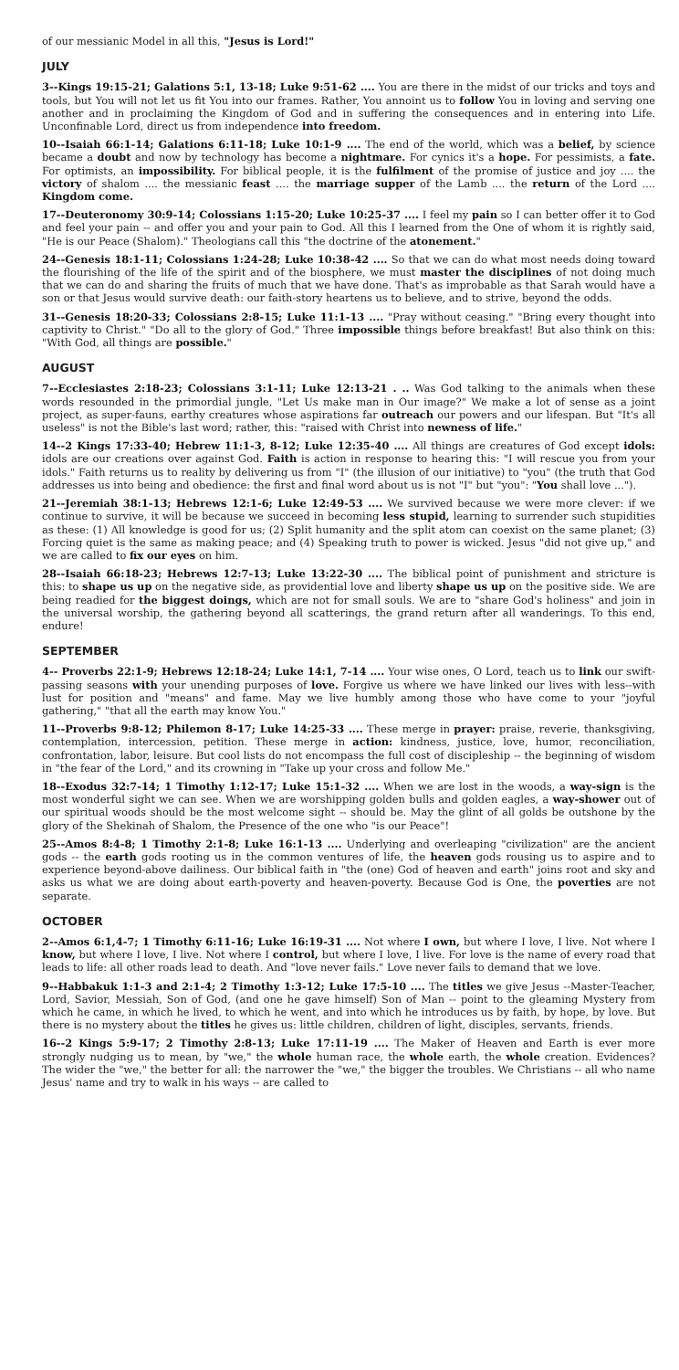of our messianic Model in all this, "Jesus is Lord!"
JULY
3--Kings 19:15-21; Galations 5:1, 13-18; Luke 9:51-62 .... You are there in the midst of our tricks and toys and tools, but You will not let us fit You into our frames. Rather, You annoint us to follow You in loving and serving one another and in proclaiming the Kingdom of God and in suffering the consequences and in entering into Life. Unconfinable Lord, direct us from independence into freedom.
10--Isaiah 66:1-14; Galations 6:11-18; Luke 10:1-9 .... The end of the world, which was a belief, by science became a doubt and now by technology has become a nightmare. For cynics it's a hope. For pessimists, a fate. For optimists, an impossibility. For biblical people, it is the fulfilment of the promise of justice and joy .... the victory of shalom .... the messianic feast .... the marriage supper of the Lamb .... the return of the Lord .... Kingdom come.
17--Deuteronomy 30:9-14; Colossians 1:15-20; Luke 10:25-37 .... I feel my pain so I can better offer it to God and feel your pain -- and offer you and your pain to God. All this I learned from the One of whom it is rightly said, "He is our Peace (Shalom)." Theologians call this "the doctrine of the atonement."
24--Genesis 18:1-11; Colossians 1:24-28; Luke 10:38-42 .... So that we can do what most needs doing toward the flourishing of the life of the spirit and of the biosphere, we must master the disciplines of not doing much that we can do and sharing the fruits of much that we have done. That's as improbable as that Sarah would have a son or that Jesus would survive death: our faith-story heartens us to believe, and to strive, beyond the odds.
31--Genesis 18:20-33; Colossians 2:8-15; Luke 11:1-13 .... "Pray without ceasing." "Bring every thought into captivity to Christ." "Do all to the glory of God." Three impossible things before breakfast! But also think on this: "With God, all things are possible."
AUGUST
7--Ecclesiastes 2:18-23; Colossians 3:1-11; Luke 12:13-21 . .. Was God talking to the animals when these words resounded in the primordial jungle, "Let Us make man in Our image?" We make a lot of sense as a joint project, as super-fauns, earthy creatures whose aspirations far outreach our powers and our lifespan. But "It's all useless" is not the Bible's last word; rather, this: "raised with Christ into newness of life."
14--2 Kings 17:33-40; Hebrew 11:1-3, 8-12; Luke 12:35-40 .... All things are creatures of God except idols: idols are our creations over against God. Faith is action in response to hearing this: "I will rescue you from your idols." Faith returns us to reality by delivering us from "I" (the illusion of our initiative) to "you" (the truth that God addresses us into being and obedience: the first and final word about us is not "I" but "you": "You shall love ...").
21--Jeremiah 38:1-13; Hebrews 12:1-6; Luke 12:49-53 .... We survived because we were more clever: if we continue to survive, it will be because we succeed in becoming less stupid, learning to surrender such stupidities as these: (1) All knowledge is good for us; (2) Split humanity and the split atom can coexist on the same planet; (3) Forcing quiet is the same as making peace; and (4) Speaking truth to power is wicked. Jesus "did not give up," and we are called to fix our eyes on him.
28--Isaiah 66:18-23; Hebrews 12:7-13; Luke 13:22-30 .... The biblical point of punishment and stricture is this: to shape us up on the negative side, as providential love and liberty shape us up on the positive side. We are being readied for the biggest doings, which are not for small souls. We are to "share God's holiness" and join in the universal worship, the gathering beyond all scatterings, the grand return after all wanderings. To this end, endure!
SEPTEMBER
4-- Proverbs 22:1-9; Hebrews 12:18-24; Luke 14:1, 7-14 .... Your wise ones, O Lord, teach us to link our swift-passing seasons with your unending purposes of love. Forgive us where we have linked our lives with less--with lust for position and "means" and fame. May we live humbly among those who have come to your "joyful gathering," "that all the earth may know You."
11--Proverbs 9:8-12; Philemon 8-17; Luke 14:25-33 .... These merge in prayer: praise, reverie, thanksgiving, contemplation, intercession, petition. These merge in action: kindness, justice, love, humor, reconciliation, confrontation, labor, leisure. But cool lists do not encompass the full cost of discipleship -- the beginning of wisdom in "the fear of the Lord," and its crowning in "Take up your cross and follow Me."
18--Exodus 32:7-14; 1 Timothy 1:12-17; Luke 15:1-32 .... When we are lost in the woods, a way-sign is the most wonderful sight we can see. When we are worshipping golden bulls and golden eagles, a way-shower out of our spiritual woods should be the most welcome sight -- should be. May the glint of all golds be outshone by the glory of the Shekinah of Shalom, the Presence of the one who "is our Peace"!
25--Amos 8:4-8; 1 Timothy 2:1-8; Luke 16:1-13 .... Underlying and overleaping "civilization" are the ancient gods -- the earth gods rooting us in the common ventures of life, the heaven gods rousing us to aspire and to experience beyond-above dailiness. Our biblical faith in "the (one) God of heaven and earth" joins root and sky and asks us what we are doing about earth-poverty and heaven-poverty. Because God is One, the poverties are not separate.
OCTOBER
2--Amos 6:1,4-7; 1 Timothy 6:11-16; Luke 16:19-31 .... Not where I own, but where I love, I live. Not where I know, but where I love, I live. Not where I control, but where I love, I live. For love is the name of every road that leads to life: all other roads lead to death. And "love never fails." Love never fails to demand that we love.
9--Habbakuk 1:1-3 and 2:1-4; 2 Timothy 1:3-12; Luke 17:5-10 .... The titles we give Jesus --Master-Teacher, Lord, Savior, Messiah, Son of God, (and one he gave himself) Son of Man -- point to the gleaming Mystery from which he came, in which he lived, to which he went, and into which he introduces us by faith, by hope, by love. But there is no mystery about the titles he gives us: little children, children of light, disciples, servants, friends.
16--2 Kings 5:9-17; 2 Timothy 2:8-13; Luke 17:11-19 .... The Maker of Heaven and Earth is ever more strongly nudging us to mean, by "we," the whole human race, the whole earth, the whole creation. Evidences? The wider the "we," the better for all: the narrower the "we," the bigger the troubles. We Christians -- all who name Jesus' name and try to walk in his ways -- are called to